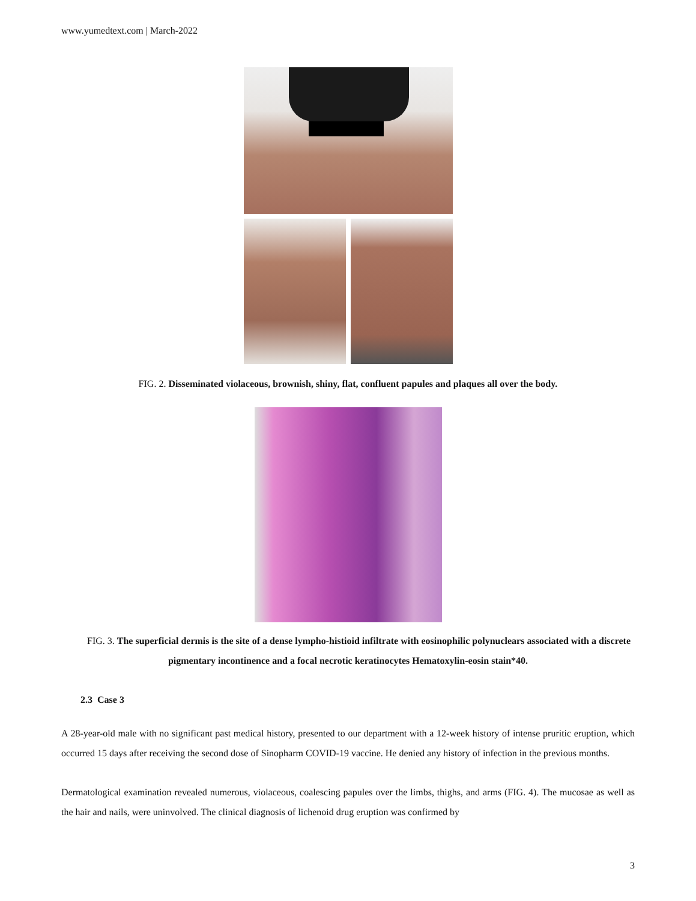www.yumedtext.com | March-2022
FIG. 2. Disseminated violaceous, brownish, shiny, flat, confluent papules and plaques all over the body.
FIG. 3. The superficial dermis is the site of a dense lympho-histioid infiltrate with eosinophilic polynuclears associated with a discrete pigmentary incontinence and a focal necrotic keratinocytes Hematoxylin-eosin stain*40.
2.3 Case 3
A 28-year-old male with no significant past medical history, presented to our department with a 12-week history of intense pruritic eruption, which occurred 15 days after receiving the second dose of Sinopharm COVID-19 vaccine. He denied any history of infection in the previous months.
Dermatological examination revealed numerous, violaceous, coalescing papules over the limbs, thighs, and arms (FIG. 4). The mucosae as well as the hair and nails, were uninvolved. The clinical diagnosis of lichenoid drug eruption was confirmed by
3